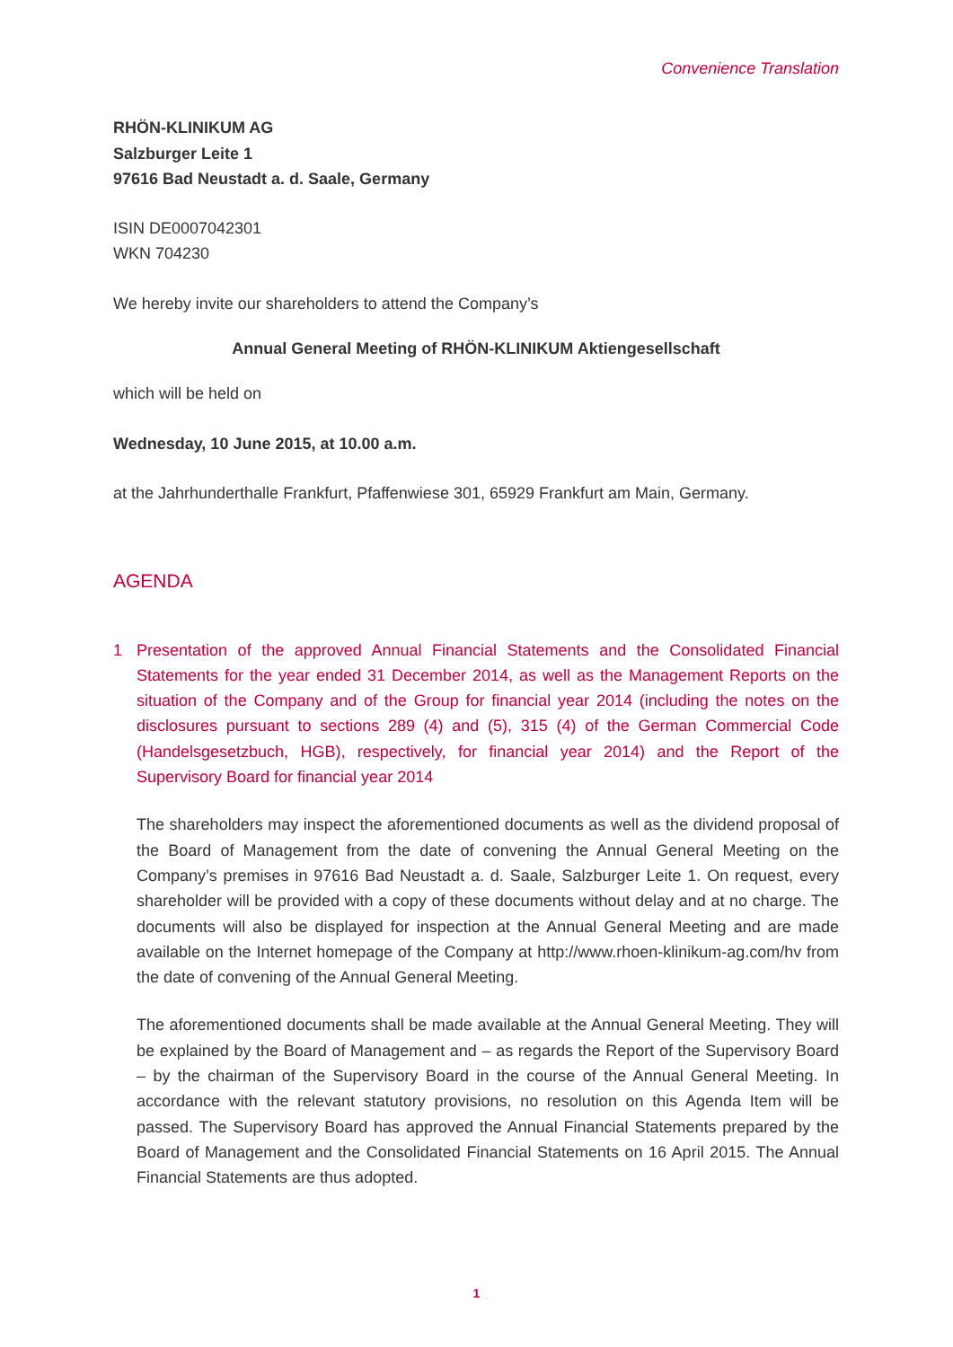Convenience Translation
RHÖN-KLINIKUM AG
Salzburger Leite 1
97616 Bad Neustadt a. d. Saale, Germany
ISIN DE0007042301
WKN 704230
We hereby invite our shareholders to attend the Company’s
Annual General Meeting of RHÖN-KLINIKUM Aktiengesellschaft
which will be held on
Wednesday, 10 June 2015, at 10.00 a.m.
at the Jahrhunderthalle Frankfurt, Pfaffenwiese 301, 65929 Frankfurt am Main, Germany.
AGENDA
1 Presentation of the approved Annual Financial Statements and the Consolidated Financial Statements for the year ended 31 December 2014, as well as the Management Reports on the situation of the Company and of the Group for financial year 2014 (including the notes on the disclosures pursuant to sections 289 (4) and (5), 315 (4) of the German Commercial Code (Handelsgesetzbuch, HGB), respectively, for financial year 2014) and the Report of the Supervisory Board for financial year 2014
The shareholders may inspect the aforementioned documents as well as the dividend proposal of the Board of Management from the date of convening the Annual General Meeting on the Company’s premises in 97616 Bad Neustadt a. d. Saale, Salzburger Leite 1. On request, every shareholder will be provided with a copy of these documents without delay and at no charge. The documents will also be displayed for inspection at the Annual General Meeting and are made available on the Internet homepage of the Company at http://www.rhoen-klinikum-ag.com/hv from the date of convening of the Annual General Meeting.
The aforementioned documents shall be made available at the Annual General Meeting. They will be explained by the Board of Management and – as regards the Report of the Supervisory Board – by the chairman of the Supervisory Board in the course of the Annual General Meeting. In accordance with the relevant statutory provisions, no resolution on this Agenda Item will be passed. The Supervisory Board has approved the Annual Financial Statements prepared by the Board of Management and the Consolidated Financial Statements on 16 April 2015. The Annual Financial Statements are thus adopted.
1